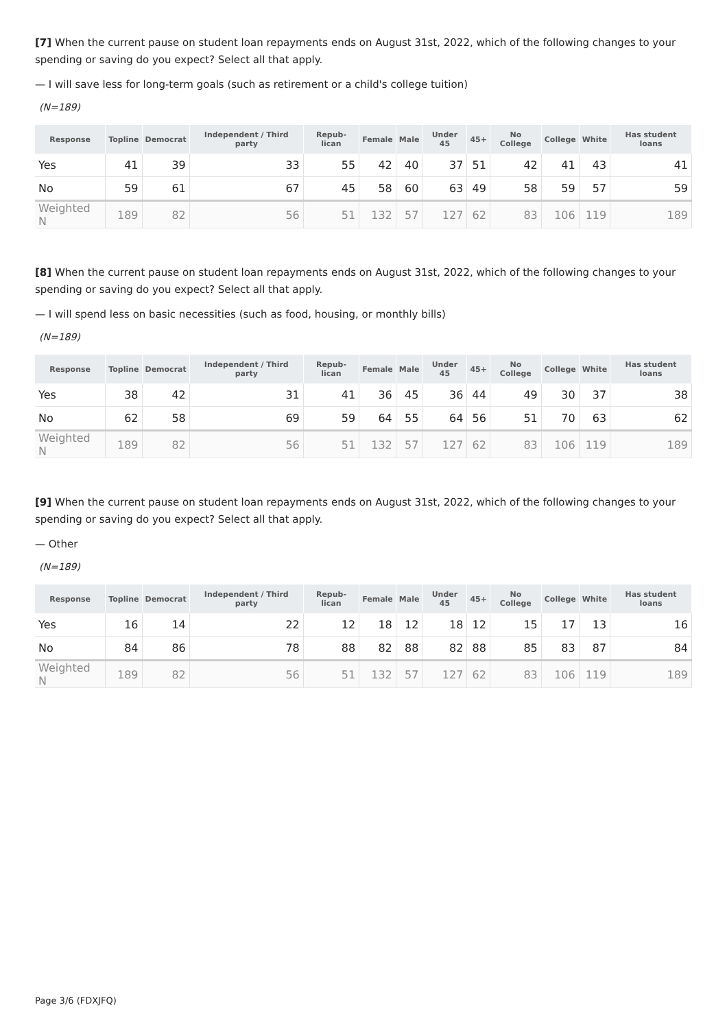[7] When the current pause on student loan repayments ends on August 31st, 2022, which of the following changes to your spending or saving do you expect? Select all that apply.
— I will save less for long-term goals (such as retirement or a child's college tuition)
(N=189)
| Response | Topline | Democrat | Independent / Third party | Repub-lican | Female | Male | Under 45 | 45+ | No College | College | White | Has student loans |
| --- | --- | --- | --- | --- | --- | --- | --- | --- | --- | --- | --- | --- |
| Yes | 41 | 39 | 33 | 55 | 42 | 40 | 37 | 51 | 42 | 41 | 43 | 41 |
| No | 59 | 61 | 67 | 45 | 58 | 60 | 63 | 49 | 58 | 59 | 57 | 59 |
| Weighted N | 189 | 82 | 56 | 51 | 132 | 57 | 127 | 62 | 83 | 106 | 119 | 189 |
[8] When the current pause on student loan repayments ends on August 31st, 2022, which of the following changes to your spending or saving do you expect? Select all that apply.
— I will spend less on basic necessities (such as food, housing, or monthly bills)
(N=189)
| Response | Topline | Democrat | Independent / Third party | Repub-lican | Female | Male | Under 45 | 45+ | No College | College | White | Has student loans |
| --- | --- | --- | --- | --- | --- | --- | --- | --- | --- | --- | --- | --- |
| Yes | 38 | 42 | 31 | 41 | 36 | 45 | 36 | 44 | 49 | 30 | 37 | 38 |
| No | 62 | 58 | 69 | 59 | 64 | 55 | 64 | 56 | 51 | 70 | 63 | 62 |
| Weighted N | 189 | 82 | 56 | 51 | 132 | 57 | 127 | 62 | 83 | 106 | 119 | 189 |
[9] When the current pause on student loan repayments ends on August 31st, 2022, which of the following changes to your spending or saving do you expect? Select all that apply.
— Other
(N=189)
| Response | Topline | Democrat | Independent / Third party | Repub-lican | Female | Male | Under 45 | 45+ | No College | College | White | Has student loans |
| --- | --- | --- | --- | --- | --- | --- | --- | --- | --- | --- | --- | --- |
| Yes | 16 | 14 | 22 | 12 | 18 | 12 | 18 | 12 | 15 | 17 | 13 | 16 |
| No | 84 | 86 | 78 | 88 | 82 | 88 | 82 | 88 | 85 | 83 | 87 | 84 |
| Weighted N | 189 | 82 | 56 | 51 | 132 | 57 | 127 | 62 | 83 | 106 | 119 | 189 |
Page 3/6 (FDXJFQ)